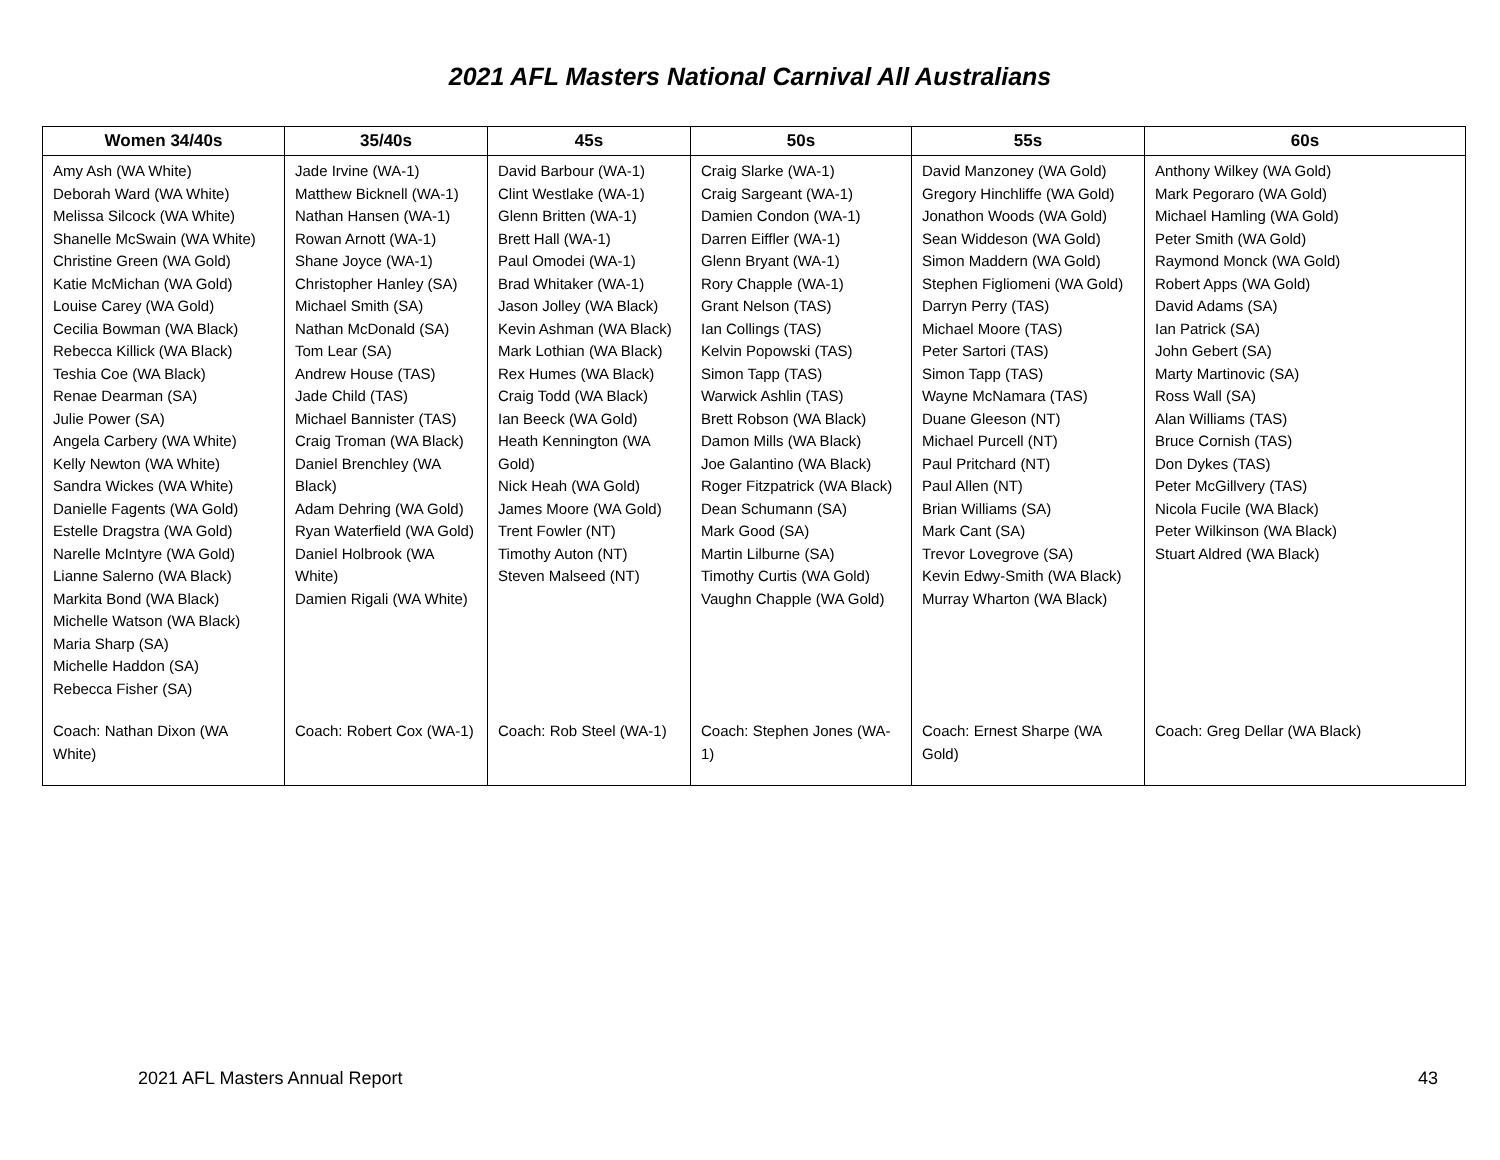2021 AFL Masters National Carnival All Australians
| Women 34/40s | 35/40s | 45s | 50s | 55s | 60s |
| --- | --- | --- | --- | --- | --- |
| Amy Ash (WA White) Deborah Ward (WA White) Melissa Silcock (WA White) Shanelle McSwain (WA White) Christine Green (WA Gold) Katie McMichan (WA Gold) Louise Carey (WA Gold) Cecilia Bowman (WA Black) Rebecca Killick (WA Black) Teshia Coe (WA Black) Renae Dearman (SA) Julie Power (SA) Angela Carbery (WA White) Kelly Newton (WA White) Sandra Wickes (WA White) Danielle Fagents (WA Gold) Estelle Dragstra (WA Gold) Narelle McIntyre (WA Gold) Lianne Salerno (WA Black) Markita Bond (WA Black) Michelle Watson (WA Black) Maria Sharp (SA) Michelle Haddon (SA) Rebecca Fisher (SA) | Jade Irvine (WA-1) Matthew Bicknell (WA-1) Nathan Hansen (WA-1) Rowan Arnott (WA-1) Shane Joyce (WA-1) Christopher Hanley (SA) Michael Smith (SA) Nathan McDonald (SA) Tom Lear (SA) Andrew House (TAS) Jade Child (TAS) Michael Bannister (TAS) Craig Troman (WA Black) Daniel Brenchley (WA Black) Adam Dehring (WA Gold) Ryan Waterfield (WA Gold) Daniel Holbrook (WA White) Damien Rigali (WA White) | David Barbour (WA-1) Clint Westlake (WA-1) Glenn Britten (WA-1) Brett Hall (WA-1) Paul Omodei (WA-1) Brad Whitaker (WA-1) Jason Jolley (WA Black) Kevin Ashman (WA Black) Mark Lothian (WA Black) Rex Humes (WA Black) Craig Todd (WA Black) Ian Beeck (WA Gold) Heath Kennington (WA Gold) Nick Heah (WA Gold) James Moore (WA Gold) Trent Fowler (NT) Timothy Auton (NT) Steven Malseed (NT) | Craig Slarke (WA-1) Craig Sargeant (WA-1) Damien Condon (WA-1) Darren Eiffler (WA-1) Glenn Bryant (WA-1) Rory Chapple (WA-1) Grant Nelson (TAS) Ian Collings (TAS) Kelvin Popowski (TAS) Simon Tapp (TAS) Warwick Ashlin (TAS) Brett Robson (WA Black) Damon Mills (WA Black) Joe Galantino (WA Black) Roger Fitzpatrick (WA Black) Dean Schumann (SA) Mark Good (SA) Martin Lilburne (SA) Timothy Curtis (WA Gold) Vaughn Chapple (WA Gold) | David Manzoney (WA Gold) Gregory Hinchliffe (WA Gold) Jonathon Woods (WA Gold) Sean Widdeson (WA Gold) Simon Maddern (WA Gold) Stephen Figliomeni (WA Gold) Darryn Perry (TAS) Michael Moore (TAS) Peter Sartori (TAS) Simon Tapp (TAS) Wayne McNamara (TAS) Duane Gleeson (NT) Michael Purcell (NT) Paul Pritchard (NT) Paul Allen (NT) Brian Williams (SA) Mark Cant (SA) Trevor Lovegrove (SA) Kevin Edwy-Smith (WA Black) Murray Wharton (WA Black) | Anthony Wilkey (WA Gold) Mark Pegoraro (WA Gold) Michael Hamling (WA Gold) Peter Smith (WA Gold) Raymond Monck (WA Gold) Robert Apps (WA Gold) David Adams (SA) Ian Patrick (SA) John Gebert (SA) Marty Martinovic (SA) Ross Wall (SA) Alan Williams (TAS) Bruce Cornish (TAS) Don Dykes (TAS) Peter McGillvery (TAS) Nicola Fucile (WA Black) Peter Wilkinson (WA Black) Stuart Aldred (WA Black) |
| Coach: Nathan Dixon (WA White) | Coach: Robert Cox (WA-1) | Coach: Rob Steel (WA-1) | Coach: Stephen Jones (WA-1) | Coach: Ernest Sharpe (WA Gold) | Coach: Greg Dellar (WA Black) |
2021 AFL Masters Annual Report 43